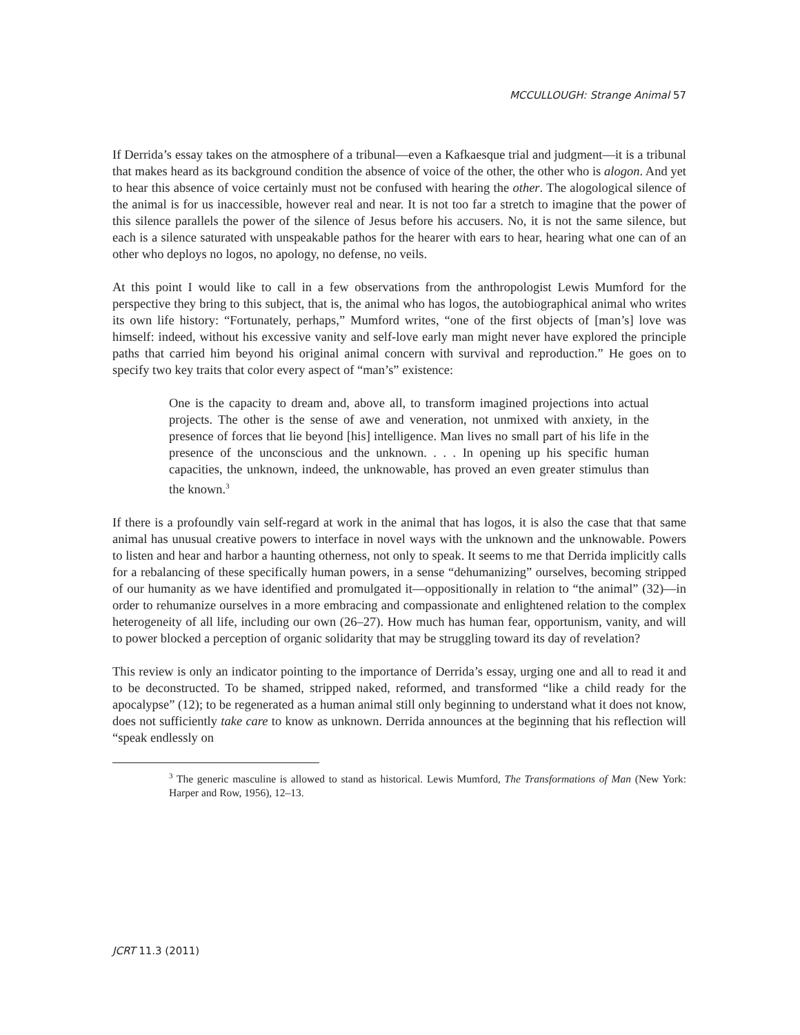MCCULLOUGH: Strange Animal 57
If Derrida’s essay takes on the atmosphere of a tribunal—even a Kafkaesque trial and judgment—it is a tribunal that makes heard as its background condition the absence of voice of the other, the other who is alogon. And yet to hear this absence of voice certainly must not be confused with hearing the other. The alogological silence of the animal is for us inaccessible, however real and near. It is not too far a stretch to imagine that the power of this silence parallels the power of the silence of Jesus before his accusers. No, it is not the same silence, but each is a silence saturated with unspeakable pathos for the hearer with ears to hear, hearing what one can of an other who deploys no logos, no apology, no defense, no veils.
At this point I would like to call in a few observations from the anthropologist Lewis Mumford for the perspective they bring to this subject, that is, the animal who has logos, the autobiographical animal who writes its own life history: “Fortunately, perhaps,” Mumford writes, “one of the first objects of [man’s] love was himself: indeed, without his excessive vanity and self-love early man might never have explored the principle paths that carried him beyond his original animal concern with survival and reproduction.” He goes on to specify two key traits that color every aspect of “man’s” existence:
One is the capacity to dream and, above all, to transform imagined projections into actual projects. The other is the sense of awe and veneration, not unmixed with anxiety, in the presence of forces that lie beyond [his] intelligence. Man lives no small part of his life in the presence of the unconscious and the unknown. . . . In opening up his specific human capacities, the unknown, indeed, the unknowable, has proved an even greater stimulus than the known.<sup>3</sup>
If there is a profoundly vain self-regard at work in the animal that has logos, it is also the case that that same animal has unusual creative powers to interface in novel ways with the unknown and the unknowable. Powers to listen and hear and harbor a haunting otherness, not only to speak. It seems to me that Derrida implicitly calls for a rebalancing of these specifically human powers, in a sense “dehumanizing” ourselves, becoming stripped of our humanity as we have identified and promulgated it—oppositionally in relation to “the animal” (32)—in order to rehumanize ourselves in a more embracing and compassionate and enlightened relation to the complex heterogeneity of all life, including our own (26–27). How much has human fear, opportunism, vanity, and will to power blocked a perception of organic solidarity that may be struggling toward its day of revelation?
This review is only an indicator pointing to the importance of Derrida’s essay, urging one and all to read it and to be deconstructed. To be shamed, stripped naked, reformed, and transformed “like a child ready for the apocalypse” (12); to be regenerated as a human animal still only beginning to understand what it does not know, does not sufficiently take care to know as unknown. Derrida announces at the beginning that his reflection will “speak endlessly on
<sup>3</sup> The generic masculine is allowed to stand as historical. Lewis Mumford, The Transformations of Man (New York: Harper and Row, 1956), 12–13.
JCRT 11.3 (2011)